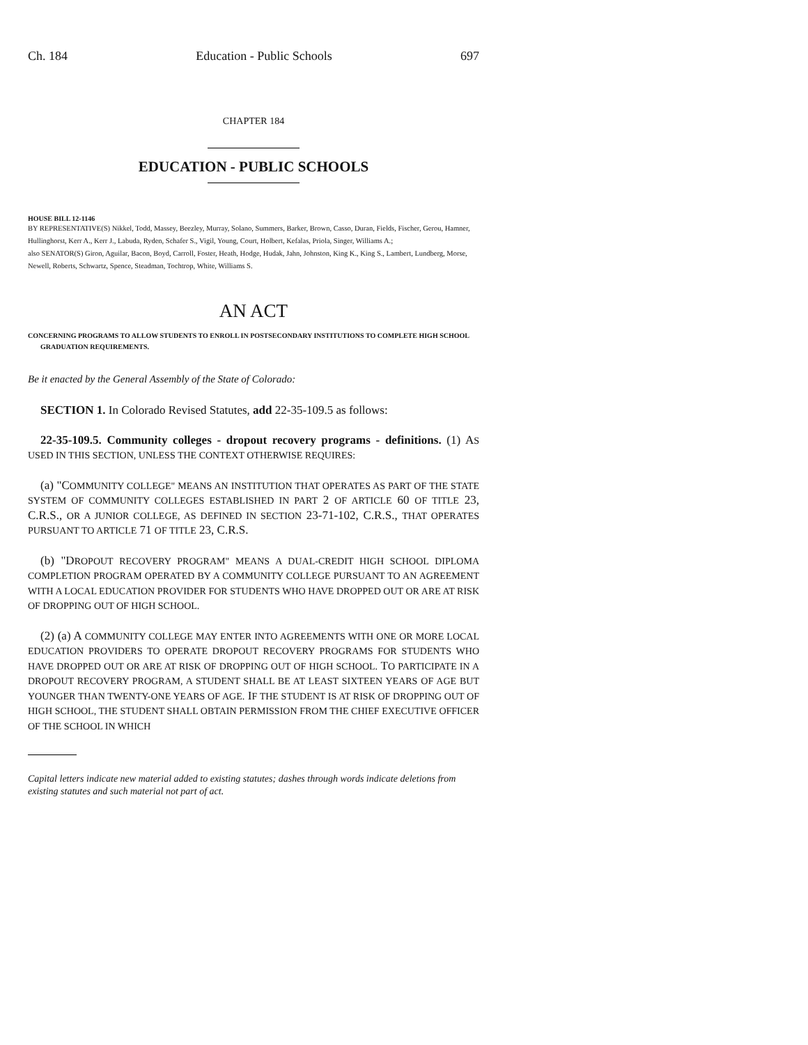Ch. 184 Education - Public Schools 697
CHAPTER 184
EDUCATION - PUBLIC SCHOOLS
HOUSE BILL 12-1146
BY REPRESENTATIVE(S) Nikkel, Todd, Massey, Beezley, Murray, Solano, Summers, Barker, Brown, Casso, Duran, Fields, Fischer, Gerou, Hamner, Hullinghorst, Kerr A., Kerr J., Labuda, Ryden, Schafer S., Vigil, Young, Court, Holbert, Kefalas, Priola, Singer, Williams A.;
also SENATOR(S) Giron, Aguilar, Bacon, Boyd, Carroll, Foster, Heath, Hodge, Hudak, Jahn, Johnston, King K., King S., Lambert, Lundberg, Morse, Newell, Roberts, Schwartz, Spence, Steadman, Tochtrop, White, Williams S.
AN ACT
CONCERNING PROGRAMS TO ALLOW STUDENTS TO ENROLL IN POSTSECONDARY INSTITUTIONS TO COMPLETE HIGH SCHOOL GRADUATION REQUIREMENTS.
Be it enacted by the General Assembly of the State of Colorado:
SECTION 1. In Colorado Revised Statutes, add 22-35-109.5 as follows:
22-35-109.5. Community colleges - dropout recovery programs - definitions. (1) AS USED IN THIS SECTION, UNLESS THE CONTEXT OTHERWISE REQUIRES:
(a) "COMMUNITY COLLEGE" MEANS AN INSTITUTION THAT OPERATES AS PART OF THE STATE SYSTEM OF COMMUNITY COLLEGES ESTABLISHED IN PART 2 OF ARTICLE 60 OF TITLE 23, C.R.S., OR A JUNIOR COLLEGE, AS DEFINED IN SECTION 23-71-102, C.R.S., THAT OPERATES PURSUANT TO ARTICLE 71 OF TITLE 23, C.R.S.
(b) "DROPOUT RECOVERY PROGRAM" MEANS A DUAL-CREDIT HIGH SCHOOL DIPLOMA COMPLETION PROGRAM OPERATED BY A COMMUNITY COLLEGE PURSUANT TO AN AGREEMENT WITH A LOCAL EDUCATION PROVIDER FOR STUDENTS WHO HAVE DROPPED OUT OR ARE AT RISK OF DROPPING OUT OF HIGH SCHOOL.
(2) (a) A COMMUNITY COLLEGE MAY ENTER INTO AGREEMENTS WITH ONE OR MORE LOCAL EDUCATION PROVIDERS TO OPERATE DROPOUT RECOVERY PROGRAMS FOR STUDENTS WHO HAVE DROPPED OUT OR ARE AT RISK OF DROPPING OUT OF HIGH SCHOOL. TO PARTICIPATE IN A DROPOUT RECOVERY PROGRAM, A STUDENT SHALL BE AT LEAST SIXTEEN YEARS OF AGE BUT YOUNGER THAN TWENTY-ONE YEARS OF AGE. IF THE STUDENT IS AT RISK OF DROPPING OUT OF HIGH SCHOOL, THE STUDENT SHALL OBTAIN PERMISSION FROM THE CHIEF EXECUTIVE OFFICER OF THE SCHOOL IN WHICH
Capital letters indicate new material added to existing statutes; dashes through words indicate deletions from existing statutes and such material not part of act.